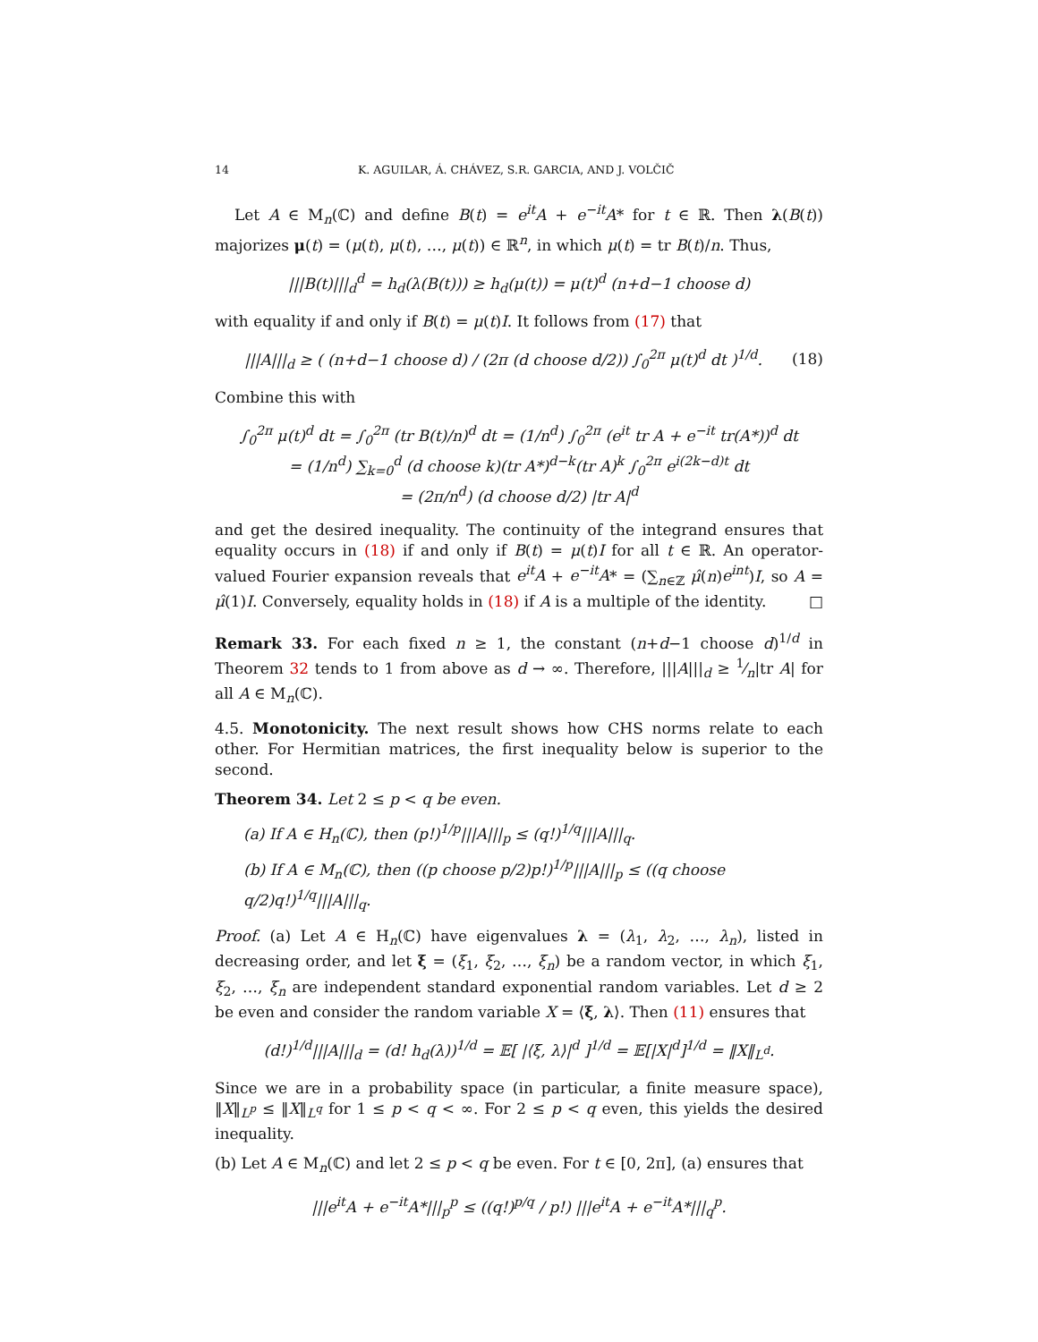14 K. AGUILAR, Á. CHÁVEZ, S.R. GARCIA, AND J. VOLČIČ
Let A ∈ M<sub>n</sub>(ℂ) and define B(t) = e<sup>it</sup>A + e<sup>−it</sup>A* for t ∈ ℝ. Then λ(B(t)) majorizes μ(t) = (μ(t), μ(t), …, μ(t)) ∈ ℝ<sup>n</sup>, in which μ(t) = tr B(t)/n. Thus,
|||B(t)|||<sub>d</sub><sup>d</sup> = h<sub>d</sub>(λ(B(t))) ≥ h<sub>d</sub>(μ(t)) = μ(t)<sup>d</sup> (n+d−1 choose d)
with equality if and only if B(t) = μ(t)I. It follows from (17) that
|||A|||<sub>d</sub> ≥ ( (n+d−1 choose d) / (2π (d choose d/2)) ∫<sub>0</sub><sup>2π</sup> μ(t)<sup>d</sup> dt )<sup>1/d</sup>. (18)
Combine this with
∫<sub>0</sub><sup>2π</sup> μ(t)<sup>d</sup> dt = ∫<sub>0</sub><sup>2π</sup> (tr B(t)/n)<sup>d</sup> dt = (1/n<sup>d</sup>) ∫<sub>0</sub><sup>2π</sup> (e<sup>it</sup> tr A + e<sup>−it</sup> tr(A*))<sup>d</sup> dt
= (1/n<sup>d</sup>) ∑<sub>k=0</sub><sup>d</sup> (d choose k)(tr A*)<sup>d−k</sup>(tr A)<sup>k</sup> ∫<sub>0</sub><sup>2π</sup> e<sup>i(2k−d)t</sup> dt
= (2π/n<sup>d</sup>) (d choose d/2) |tr A|<sup>d</sup>
and get the desired inequality. The continuity of the integrand ensures that equality occurs in (18) if and only if B(t) = μ(t)I for all t ∈ ℝ. An operator-valued Fourier expansion reveals that e<sup>it</sup>A + e<sup>−it</sup>A* = (∑<sub>n∈ℤ</sub> μ̂(n)e<sup>int</sup>)I, so A = μ̂(1)I. Conversely, equality holds in (18) if A is a multiple of the identity. □
Remark 33. For each fixed n ≥ 1, the constant (n+d−1 choose d)<sup>1/d</sup> in Theorem 32 tends to 1 from above as d → ∞. Therefore, |||A|||<sub>d</sub> ≥ 1⁄n|tr A| for all A ∈ M<sub>n</sub>(ℂ).
4.5. Monotonicity. The next result shows how CHS norms relate to each other. For Hermitian matrices, the first inequality below is superior to the second.
Theorem 34. Let 2 ≤ p < q be even.
(a) If A ∈ H<sub>n</sub>(ℂ), then (p!)<sup>1/p</sup>|||A|||<sub>p</sub> ≤ (q!)<sup>1/q</sup>|||A|||<sub>q</sub>.
(b) If A ∈ M<sub>n</sub>(ℂ), then ((p choose p/2)p!)<sup>1/p</sup>|||A|||<sub>p</sub> ≤ ((q choose q/2)q!)<sup>1/q</sup>|||A|||<sub>q</sub>.
Proof. (a) Let A ∈ H<sub>n</sub>(ℂ) have eigenvalues λ = (λ<sub>1</sub>, λ<sub>2</sub>, …, λ<sub>n</sub>), listed in decreasing order, and let ξ = (ξ<sub>1</sub>, ξ<sub>2</sub>, …, ξ<sub>n</sub>) be a random vector, in which ξ<sub>1</sub>, ξ<sub>2</sub>, …, ξ<sub>n</sub> are independent standard exponential random variables. Let d ≥ 2 be even and consider the random variable X = ⟨ξ, λ⟩. Then (11) ensures that
(d!)<sup>1/d</sup>|||A|||<sub>d</sub> = (d! h<sub>d</sub>(λ))<sup>1/d</sup> = 𝔼[ |⟨ξ, λ⟩|<sup>d</sup> ]<sup>1/d</sup> = 𝔼[|X|<sup>d</sup>]<sup>1/d</sup> = ‖X‖<sub>L<sup>d</sup></sub>.
Since we are in a probability space (in particular, a finite measure space), ‖X‖<sub>L<sup>p</sup></sub> ≤ ‖X‖<sub>L<sup>q</sup></sub> for 1 ≤ p < q < ∞. For 2 ≤ p < q even, this yields the desired inequality.
(b) Let A ∈ M<sub>n</sub>(ℂ) and let 2 ≤ p < q be even. For t ∈ [0, 2π], (a) ensures that
|||e<sup>it</sup>A + e<sup>−it</sup>A*|||<sub>p</sub><sup>p</sup> ≤ ((q!)<sup>p/q</sup> / p!) |||e<sup>it</sup>A + e<sup>−it</sup>A*|||<sub>q</sub><sup>p</sup>.